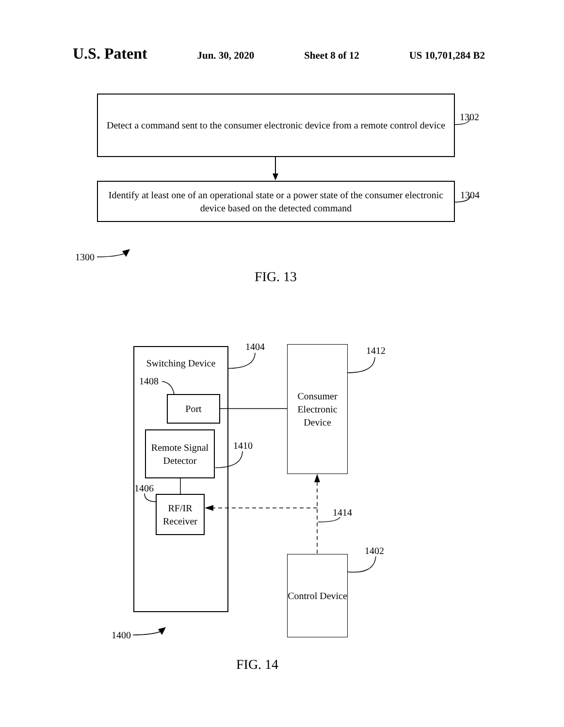U.S. Patent Jun. 30, 2020 Sheet 8 of 12 US 10,701,284 B2
Detect a command sent to the consumer electronic device from a remote control device
1302
Identify at least one of an operational state or a power state of the consumer electronic device based on the detected command
1304
1300
FIG. 13
Switching Device 1404
1408
Port
Remote Signal Detector
1410
1406
RF/IR Receiver
Consumer Electronic Device
1412
1414
Control Device
1402
1400
FIG. 14